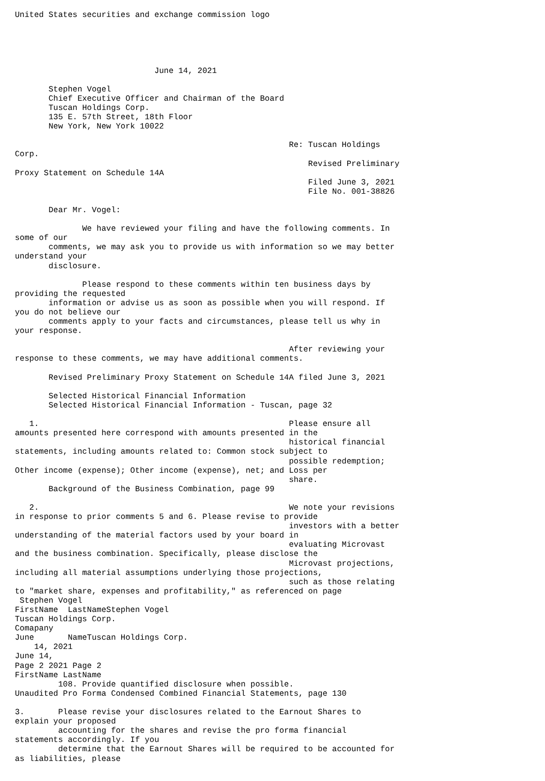United States securities and exchange commission logo





                             June 14, 2021

       Stephen Vogel
       Chief Executive Officer and Chairman of the Board
       Tuscan Holdings Corp.
       135 E. 57th Street, 18th Floor
       New York, New York 10022

                                                         Re: Tuscan Holdings
Corp.
                                                             Revised Preliminary
Proxy Statement on Schedule 14A
                                                             Filed June 3, 2021
                                                             File No. 001-38826

       Dear Mr. Vogel:

              We have reviewed your filing and have the following comments. In
some of our
       comments, we may ask you to provide us with information so we may better
understand your
       disclosure.

              Please respond to these comments within ten business days by
providing the requested
       information or advise us as soon as possible when you will respond. If
you do not believe our
       comments apply to your facts and circumstances, please tell us why in
your response.

                                                         After reviewing your
response to these comments, we may have additional comments.

       Revised Preliminary Proxy Statement on Schedule 14A filed June 3, 2021

       Selected Historical Financial Information
       Selected Historical Financial Information - Tuscan, page 32

   1.                                                    Please ensure all
amounts presented here correspond with amounts presented in the
                                                         historical financial
statements, including amounts related to: Common stock subject to
                                                         possible redemption;
Other income (expense); Other income (expense), net; and Loss per
                                                         share.
       Background of the Business Combination, page 99

   2.                                                    We note your revisions
in response to prior comments 5 and 6. Please revise to provide
                                                         investors with a better
understanding of the material factors used by your board in
                                                         evaluating Microvast
and the business combination. Specifically, please disclose the
                                                         Microvast projections,
including all material assumptions underlying those projections,
                                                         such as those relating
to "market share, expenses and profitability," as referenced on page
 Stephen Vogel
FirstName  LastNameStephen Vogel
Tuscan Holdings Corp.
Comapany
June       NameTuscan Holdings Corp.
    14, 2021
June 14,
Page 2 2021 Page 2
FirstName LastName
         108. Provide quantified disclosure when possible.
Unaudited Pro Forma Condensed Combined Financial Statements, page 130

3.       Please revise your disclosures related to the Earnout Shares to
explain your proposed
         accounting for the shares and revise the pro forma financial
statements accordingly. If you
         determine that the Earnout Shares will be required to be accounted for
as liabilities, please